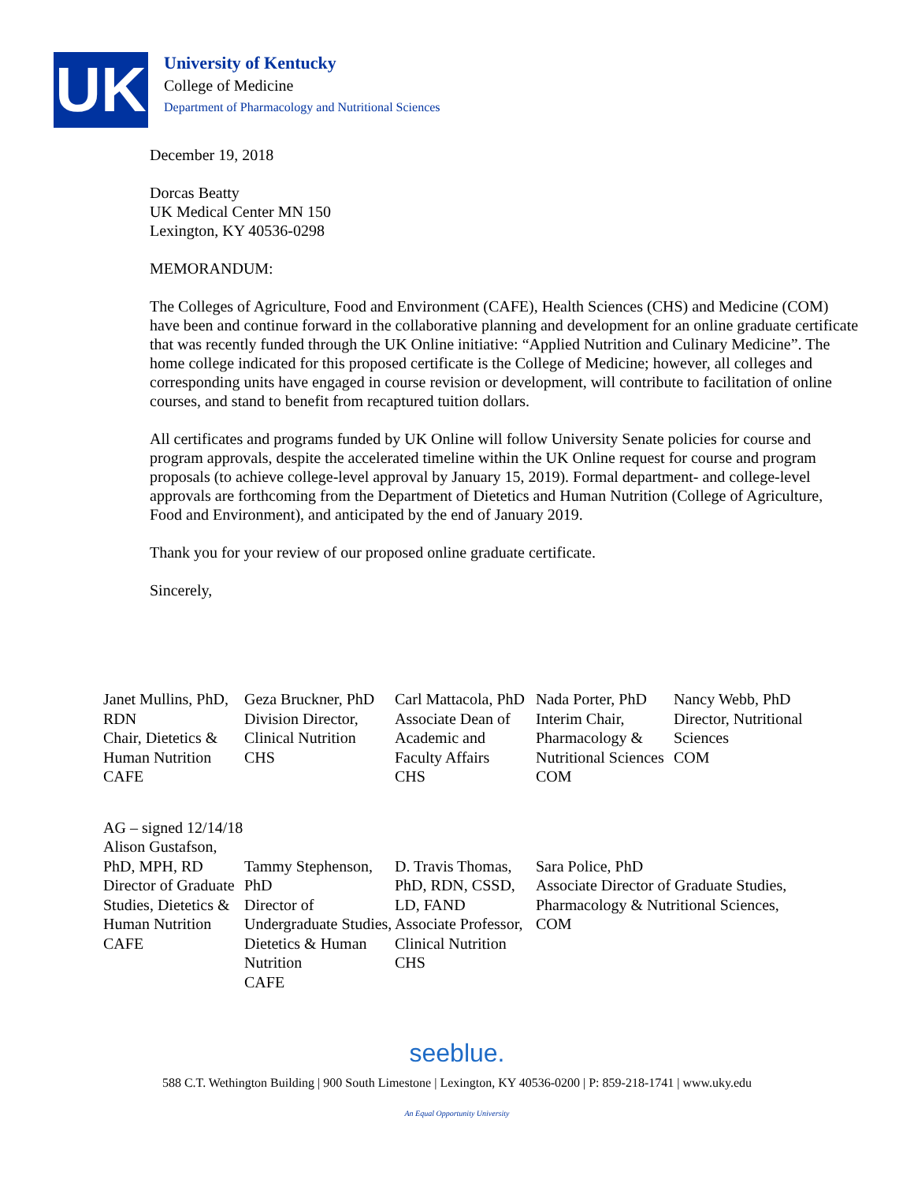UK
University of Kentucky
College of Medicine
Department of Pharmacology and Nutritional Sciences
December 19, 2018
Dorcas Beatty
UK Medical Center MN 150
Lexington, KY 40536-0298
MEMORANDUM:
The Colleges of Agriculture, Food and Environment (CAFE), Health Sciences (CHS) and Medicine (COM) have been and continue forward in the collaborative planning and development for an online graduate certificate that was recently funded through the UK Online initiative: “Applied Nutrition and Culinary Medicine”. The home college indicated for this proposed certificate is the College of Medicine; however, all colleges and corresponding units have engaged in course revision or development, will contribute to facilitation of online courses, and stand to benefit from recaptured tuition dollars.
All certificates and programs funded by UK Online will follow University Senate policies for course and program approvals, despite the accelerated timeline within the UK Online request for course and program proposals (to achieve college-level approval by January 15, 2019). Formal department- and college-level approvals are forthcoming from the Department of Dietetics and Human Nutrition (College of Agriculture, Food and Environment), and anticipated by the end of January 2019.
Thank you for your review of our proposed online graduate certificate.
Sincerely,
Janet Mullins, PhD, RDN
Chair, Dietetics & Human Nutrition
CAFE
Geza Bruckner, PhD
Division Director, Clinical Nutrition
CHS
Carl Mattacola, PhD
Associate Dean of Academic and Faculty Affairs
CHS
Nada Porter, PhD
Interim Chair, Pharmacology & Nutritional Sciences
COM
Nancy Webb, PhD
Director, Nutritional Sciences
COM
AG – signed 12/14/18
Alison Gustafson, PhD, MPH, RD
Director of Graduate Studies, Dietetics & Human Nutrition
CAFE
Tammy Stephenson, PhD
Director of Undergraduate Studies, Dietetics & Human Nutrition
CAFE
D. Travis Thomas, PhD, RDN, CSSD, LD, FAND
Associate Professor, Clinical Nutrition
CHS
Sara Police, PhD
Associate Director of Graduate Studies, Pharmacology & Nutritional Sciences, COM
seeblue.
588 C.T. Wethington Building | 900 South Limestone | Lexington, KY 40536-0200 | P: 859-218-1741 | www.uky.edu
An Equal Opportunity University